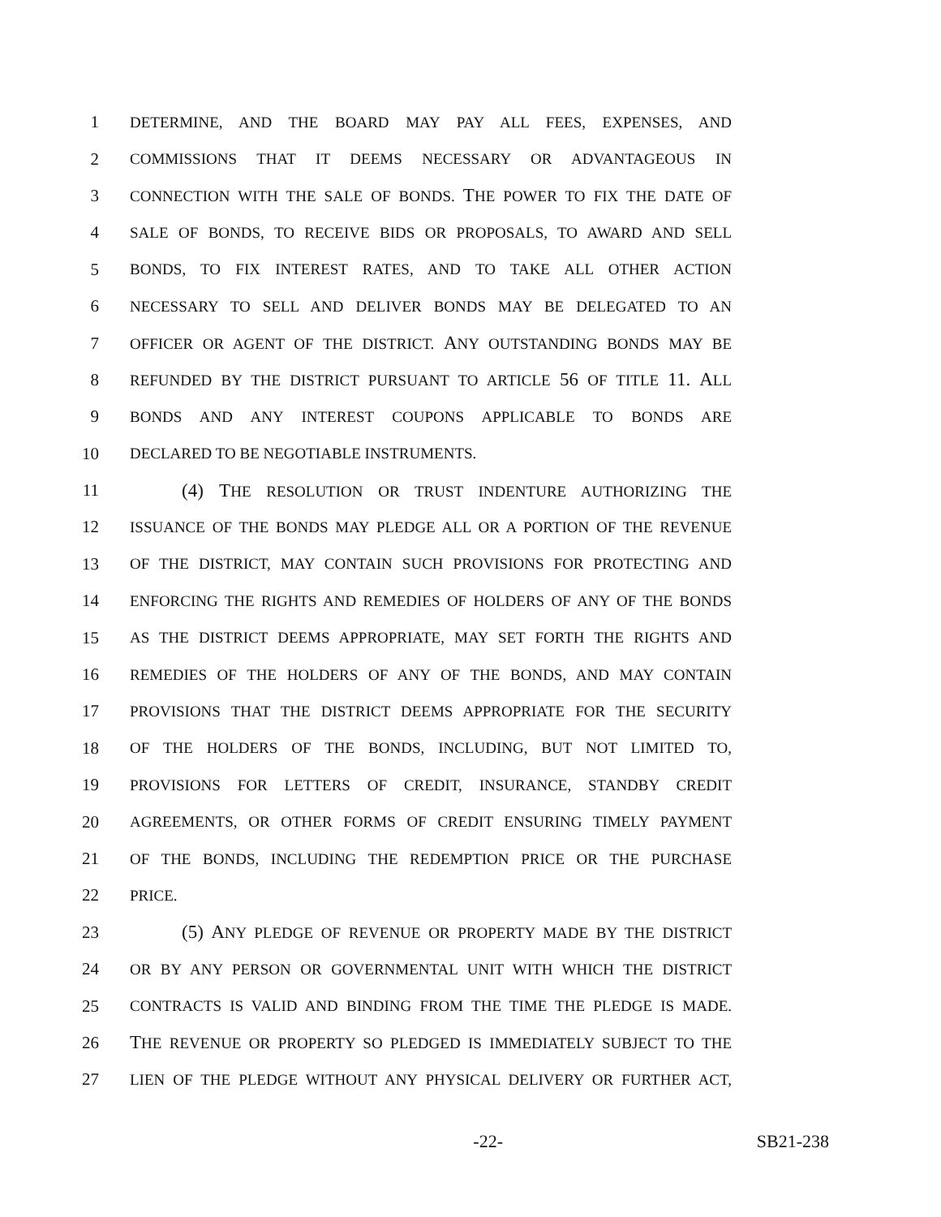1 DETERMINE, AND THE BOARD MAY PAY ALL FEES, EXPENSES, AND
2 COMMISSIONS THAT IT DEEMS NECESSARY OR ADVANTAGEOUS IN
3 CONNECTION WITH THE SALE OF BONDS. THE POWER TO FIX THE DATE OF
4 SALE OF BONDS, TO RECEIVE BIDS OR PROPOSALS, TO AWARD AND SELL
5 BONDS, TO FIX INTEREST RATES, AND TO TAKE ALL OTHER ACTION
6 NECESSARY TO SELL AND DELIVER BONDS MAY BE DELEGATED TO AN
7 OFFICER OR AGENT OF THE DISTRICT. ANY OUTSTANDING BONDS MAY BE
8 REFUNDED BY THE DISTRICT PURSUANT TO ARTICLE 56 OF TITLE 11. ALL
9 BONDS AND ANY INTEREST COUPONS APPLICABLE TO BONDS ARE
10 DECLARED TO BE NEGOTIABLE INSTRUMENTS.
11 (4) THE RESOLUTION OR TRUST INDENTURE AUTHORIZING THE
12 ISSUANCE OF THE BONDS MAY PLEDGE ALL OR A PORTION OF THE REVENUE
13 OF THE DISTRICT, MAY CONTAIN SUCH PROVISIONS FOR PROTECTING AND
14 ENFORCING THE RIGHTS AND REMEDIES OF HOLDERS OF ANY OF THE BONDS
15 AS THE DISTRICT DEEMS APPROPRIATE, MAY SET FORTH THE RIGHTS AND
16 REMEDIES OF THE HOLDERS OF ANY OF THE BONDS, AND MAY CONTAIN
17 PROVISIONS THAT THE DISTRICT DEEMS APPROPRIATE FOR THE SECURITY
18 OF THE HOLDERS OF THE BONDS, INCLUDING, BUT NOT LIMITED TO,
19 PROVISIONS FOR LETTERS OF CREDIT, INSURANCE, STANDBY CREDIT
20 AGREEMENTS, OR OTHER FORMS OF CREDIT ENSURING TIMELY PAYMENT
21 OF THE BONDS, INCLUDING THE REDEMPTION PRICE OR THE PURCHASE
22 PRICE.
23 (5) ANY PLEDGE OF REVENUE OR PROPERTY MADE BY THE DISTRICT
24 OR BY ANY PERSON OR GOVERNMENTAL UNIT WITH WHICH THE DISTRICT
25 CONTRACTS IS VALID AND BINDING FROM THE TIME THE PLEDGE IS MADE.
26 THE REVENUE OR PROPERTY SO PLEDGED IS IMMEDIATELY SUBJECT TO THE
27 LIEN OF THE PLEDGE WITHOUT ANY PHYSICAL DELIVERY OR FURTHER ACT,
-22- SB21-238